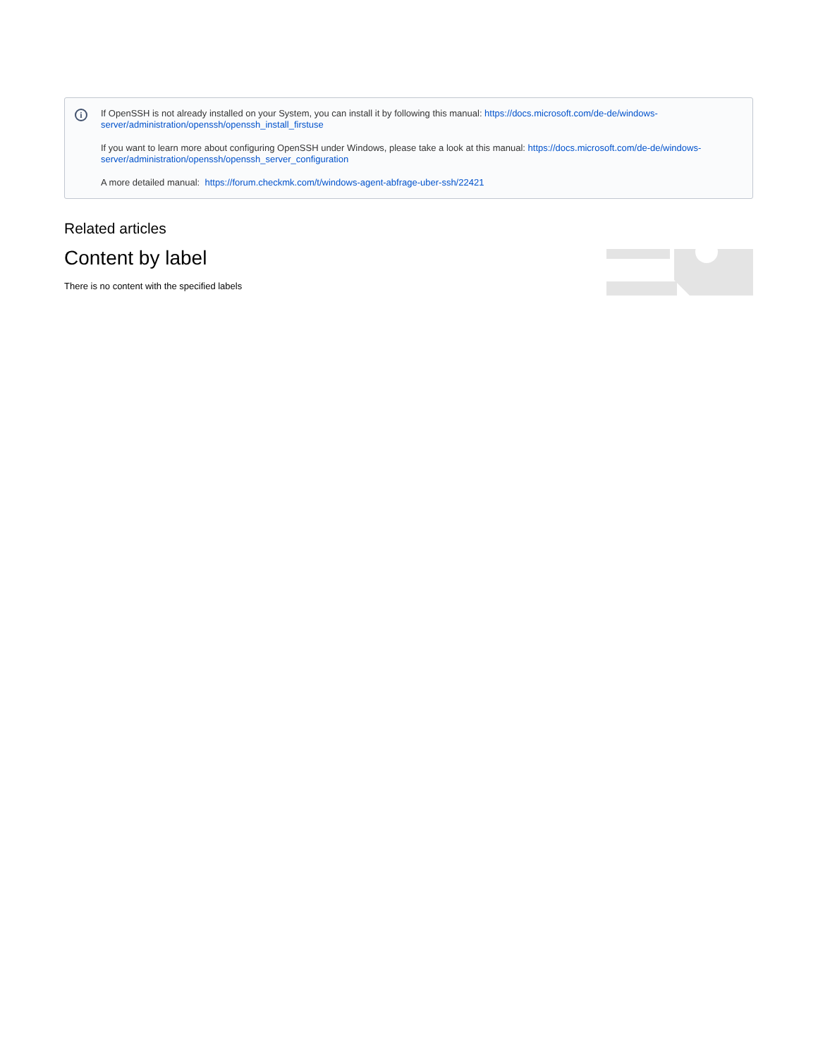i
If OpenSSH is not already installed on your System, you can install it by following this manual: https://docs.microsoft.com/de-de/windows-server/administration/openssh/openssh_install_firstuse
If you want to learn more about configuring OpenSSH under Windows, please take a look at this manual: https://docs.microsoft.com/de-de/windows-server/administration/openssh/openssh_server_configuration
A more detailed manual: https://forum.checkmk.com/t/windows-agent-abfrage-uber-ssh/22421
Related articles
Content by label
There is no content with the specified labels